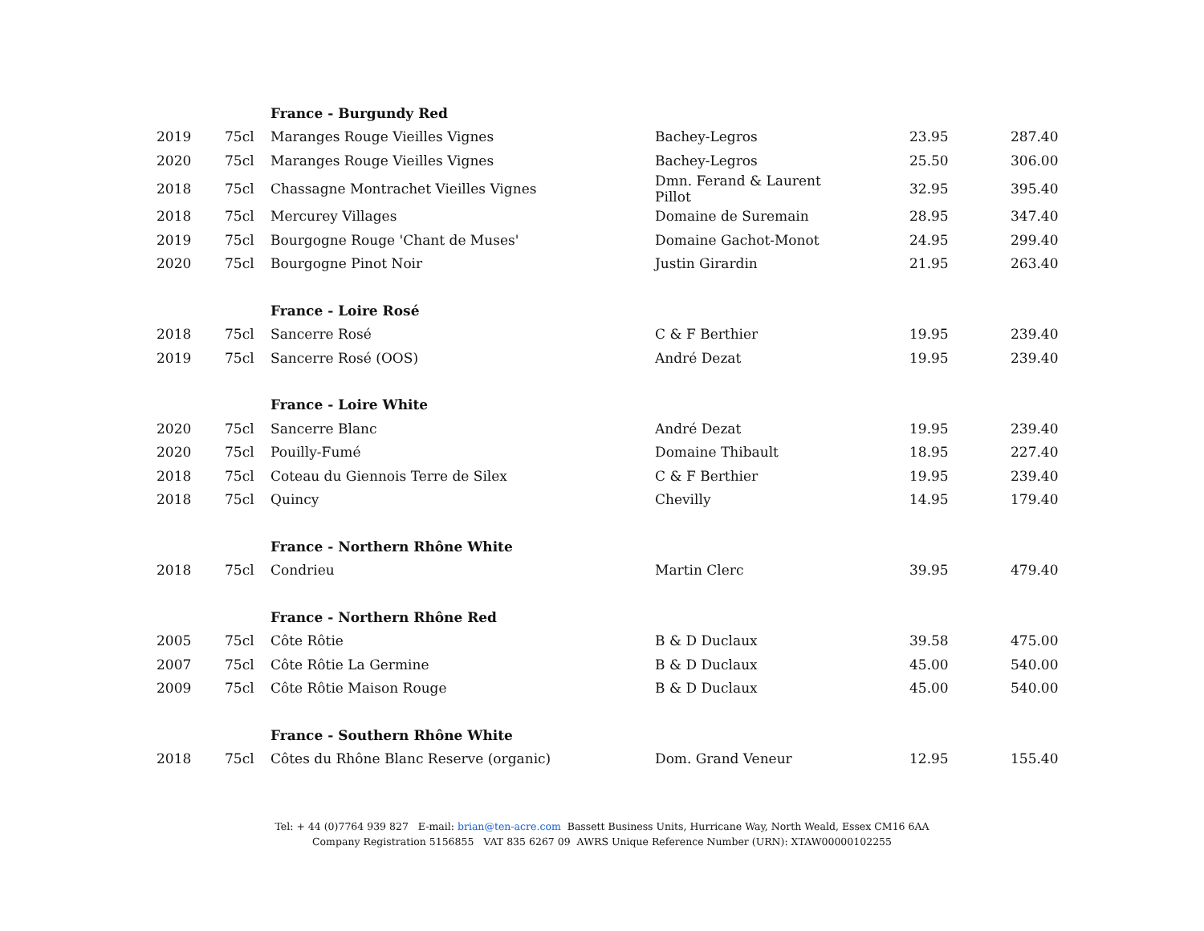| | | France - Burgundy Red | | | |
| 2019 | 75cl | Maranges Rouge Vieilles Vignes | Bachey-Legros | 23.95 | 287.40 |
| 2020 | 75cl | Maranges Rouge Vieilles Vignes | Bachey-Legros | 25.50 | 306.00 |
| 2018 | 75cl | Chassagne Montrachet Vieilles Vignes | Dmn. Ferand & Laurent Pillot | 32.95 | 395.40 |
| 2018 | 75cl | Mercurey Villages | Domaine de Suremain | 28.95 | 347.40 |
| 2019 | 75cl | Bourgogne Rouge 'Chant de Muses' | Domaine Gachot-Monot | 24.95 | 299.40 |
| 2020 | 75cl | Bourgogne Pinot Noir | Justin Girardin | 21.95 | 263.40 |
| | | France - Loire Rosé | | | |
| 2018 | 75cl | Sancerre Rosé | C & F Berthier | 19.95 | 239.40 |
| 2019 | 75cl | Sancerre Rosé (OOS) | André Dezat | 19.95 | 239.40 |
| | | France - Loire White | | | |
| 2020 | 75cl | Sancerre Blanc | André Dezat | 19.95 | 239.40 |
| 2020 | 75cl | Pouilly-Fumé | Domaine Thibault | 18.95 | 227.40 |
| 2018 | 75cl | Coteau du Giennois Terre de Silex | C & F Berthier | 19.95 | 239.40 |
| 2018 | 75cl | Quincy | Chevilly | 14.95 | 179.40 |
| | | France - Northern Rhône White | | | |
| 2018 | 75cl | Condrieu | Martin Clerc | 39.95 | 479.40 |
| | | France - Northern Rhône Red | | | |
| 2005 | 75cl | Côte Rôtie | B & D Duclaux | 39.58 | 475.00 |
| 2007 | 75cl | Côte Rôtie La Germine | B & D Duclaux | 45.00 | 540.00 |
| 2009 | 75cl | Côte Rôtie Maison Rouge | B & D Duclaux | 45.00 | 540.00 |
| | | France - Southern Rhône White | | | |
| 2018 | 75cl | Côtes du Rhône Blanc Reserve (organic) | Dom. Grand Veneur | 12.95 | 155.40 |
Tel: + 44 (0)7764 939 827 E-mail: brian@ten-acre.com Bassett Business Units, Hurricane Way, North Weald, Essex CM16 6AA
Company Registration 5156855 VAT 835 6267 09 AWRS Unique Reference Number (URN): XTAW00000102255